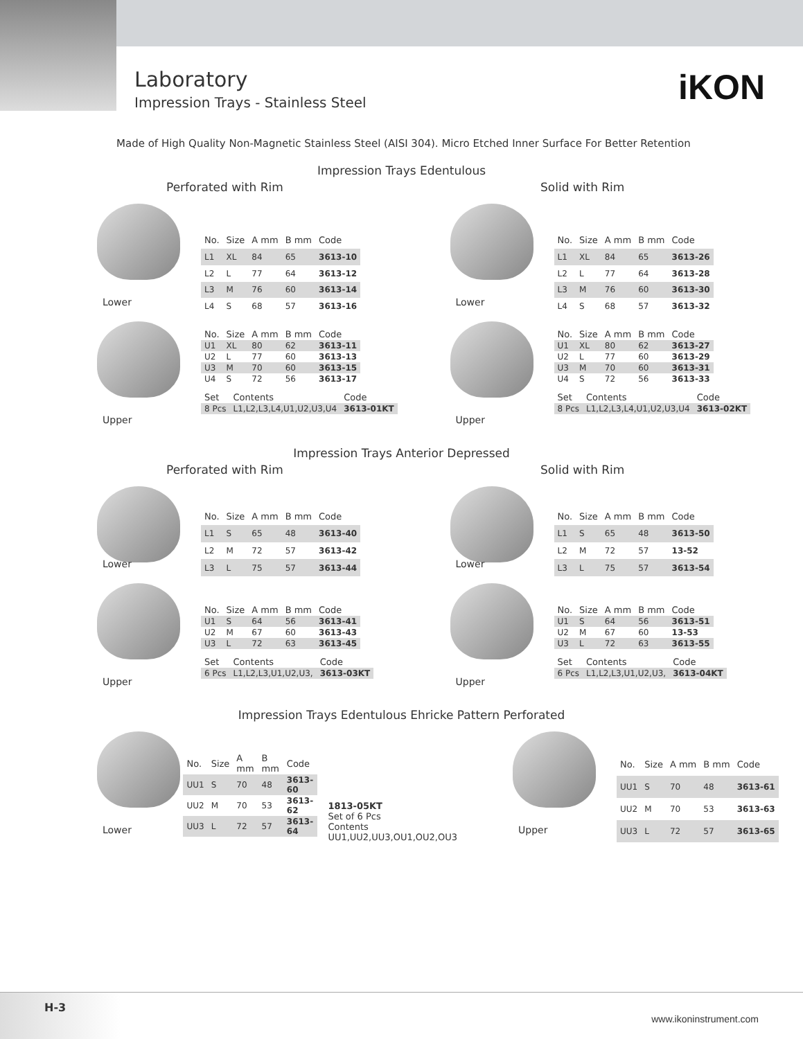Laboratory
Impression Trays - Stainless Steel
iKON
Made of High Quality Non-Magnetic Stainless Steel (AISI 304). Micro Etched Inner Surface For Better Retention
Impression Trays Edentulous
Perforated with Rim Solid with Rim
Lower
| No. | Size | A mm | B mm | Code |
| --- | --- | --- | --- | --- |
| L1 | XL | 84 | 65 | 3613-10 |
| L2 | L | 77 | 64 | 3613-12 |
| L3 | M | 76 | 60 | 3613-14 |
| L4 | S | 68 | 57 | 3613-16 |
Lower
| No. | Size | A mm | B mm | Code |
| --- | --- | --- | --- | --- |
| L1 | XL | 84 | 65 | 3613-26 |
| L2 | L | 77 | 64 | 3613-28 |
| L3 | M | 76 | 60 | 3613-30 |
| L4 | S | 68 | 57 | 3613-32 |
Upper
| No. | Size | A mm | B mm | Code |
| --- | --- | --- | --- | --- |
| U1 | XL | 80 | 62 | 3613-11 |
| U2 | L | 77 | 60 | 3613-13 |
| U3 | M | 70 | 60 | 3613-15 |
| U4 | S | 72 | 56 | 3613-17 |
| Set | Contents | Code |
| --- | --- | --- |
| 8 Pcs | L1,L2,L3,L4,U1,U2,U3,U4 | 3613-01KT |
Upper
| No. | Size | A mm | B mm | Code |
| --- | --- | --- | --- | --- |
| U1 | XL | 80 | 62 | 3613-27 |
| U2 | L | 77 | 60 | 3613-29 |
| U3 | M | 70 | 60 | 3613-31 |
| U4 | S | 72 | 56 | 3613-33 |
| Set | Contents | Code |
| --- | --- | --- |
| 8 Pcs | L1,L2,L3,L4,U1,U2,U3,U4 | 3613-02KT |
Impression Trays Anterior Depressed
Perforated with Rim Solid with Rim
Lower
| No. | Size | A mm | B mm | Code |
| --- | --- | --- | --- | --- |
| L1 | S | 65 | 48 | 3613-40 |
| L2 | M | 72 | 57 | 3613-42 |
| L3 | L | 75 | 57 | 3613-44 |
Lower
| No. | Size | A mm | B mm | Code |
| --- | --- | --- | --- | --- |
| L1 | S | 65 | 48 | 3613-50 |
| L2 | M | 72 | 57 | 13-52 |
| L3 | L | 75 | 57 | 3613-54 |
Upper
| No. | Size | A mm | B mm | Code |
| --- | --- | --- | --- | --- |
| U1 | S | 64 | 56 | 3613-41 |
| U2 | M | 67 | 60 | 3613-43 |
| U3 | L | 72 | 63 | 3613-45 |
| Set | Contents | Code |
| --- | --- | --- |
| 6 Pcs | L1,L2,L3,U1,U2,U3, | 3613-03KT |
Upper
| No. | Size | A mm | B mm | Code |
| --- | --- | --- | --- | --- |
| U1 | S | 64 | 56 | 3613-51 |
| U2 | M | 67 | 60 | 13-53 |
| U3 | L | 72 | 63 | 3613-55 |
| Set | Contents | Code |
| --- | --- | --- |
| 6 Pcs | L1,L2,L3,U1,U2,U3, | 3613-04KT |
Impression Trays Edentulous Ehricke Pattern Perforated
Lower
| No. | Size | A mm | B mm | Code |
| --- | --- | --- | --- | --- |
| UU1 | S | 70 | 48 | 3613-60 |
| UU2 | M | 70 | 53 | 3613-62 |
| UU3 | L | 72 | 57 | 3613-64 |
1813-05KT
Set of 6 Pcs
Contents
UU1,UU2,UU3,OU1,OU2,OU3
Upper
| No. | Size | A mm | B mm | Code |
| --- | --- | --- | --- | --- |
| UU1 | S | 70 | 48 | 3613-61 |
| UU2 | M | 70 | 53 | 3613-63 |
| UU3 | L | 72 | 57 | 3613-65 |
H-3
www.ikoninstrument.com